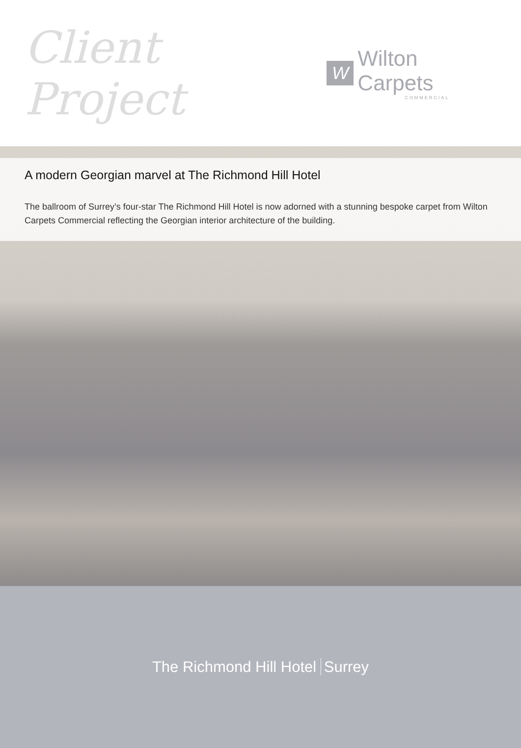Client Project
W
Wilton Carpets
COMMERCIAL
A modern Georgian marvel at The Richmond Hill Hotel
The ballroom of Surrey’s four-star The Richmond Hill Hotel is now adorned with a stunning bespoke carpet from Wilton Carpets Commercial reflecting the Georgian interior architecture of the building.
The Richmond Hill Hotel Surrey